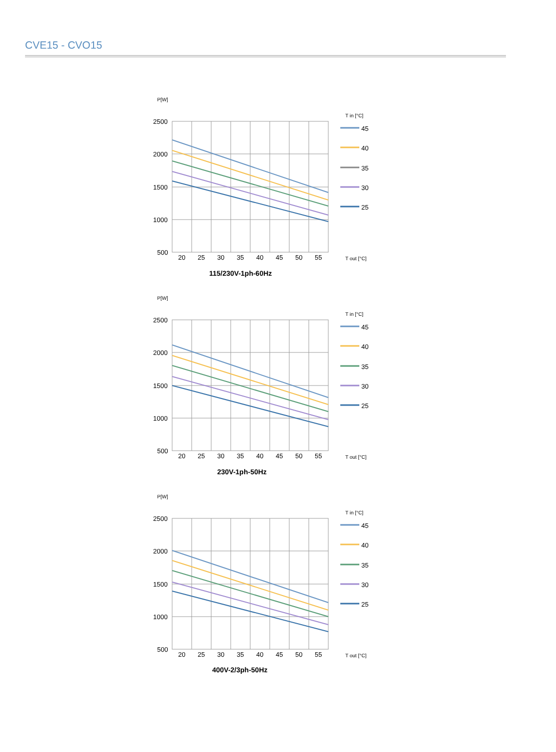CVE15 - CVO15
P[W]
2500
2000
1500
1000
500
20
25
30
35
40
45
50
55
T in [°C]
45
40
35
30
25
T out [°C]
115/230V-1ph-60Hz
P[W]
2500
2000
1500
1000
500
20
25
30
35
40
45
50
55
T in [°C]
45
40
35
30
25
T out [°C]
230V-1ph-50Hz
P[W]
2500
2000
1500
1000
500
20
25
30
35
40
45
50
55
T in [°C]
45
40
35
30
25
T out [°C]
400V-2/3ph-50Hz